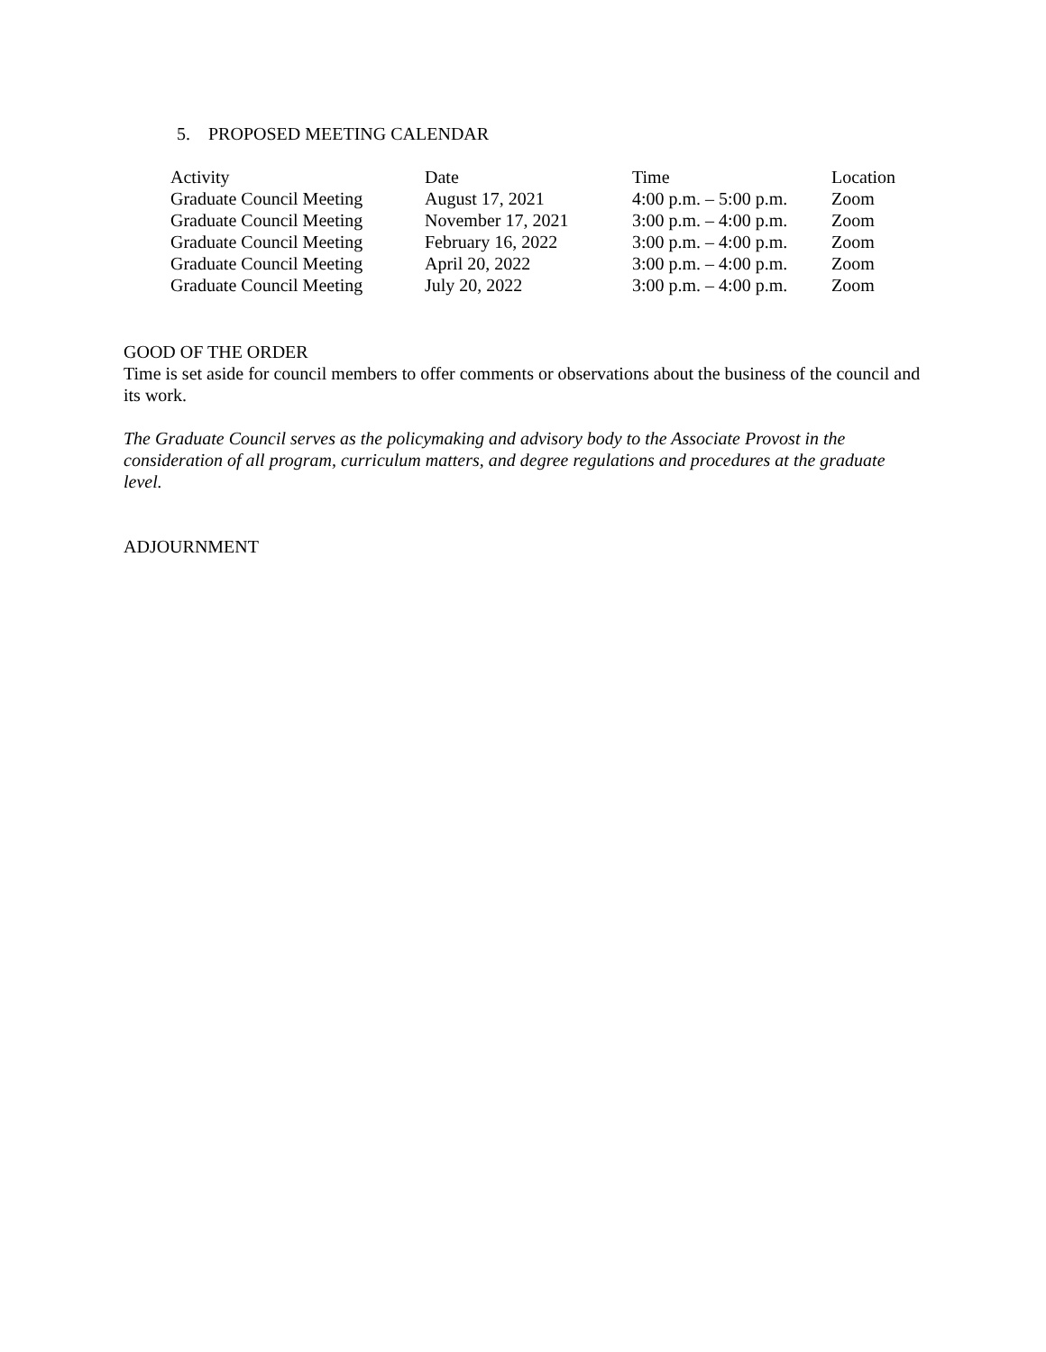5. PROPOSED MEETING CALENDAR
| Activity | Date | Time | Location |
| --- | --- | --- | --- |
| Graduate Council Meeting | August 17, 2021 | 4:00 p.m. – 5:00 p.m. | Zoom |
| Graduate Council Meeting | November 17, 2021 | 3:00 p.m. – 4:00 p.m. | Zoom |
| Graduate Council Meeting | February 16, 2022 | 3:00 p.m. – 4:00 p.m. | Zoom |
| Graduate Council Meeting | April 20, 2022 | 3:00 p.m. – 4:00 p.m. | Zoom |
| Graduate Council Meeting | July 20, 2022 | 3:00 p.m. – 4:00 p.m. | Zoom |
GOOD OF THE ORDER
Time is set aside for council members to offer comments or observations about the business of the council and its work.
The Graduate Council serves as the policymaking and advisory body to the Associate Provost in the consideration of all program, curriculum matters, and degree regulations and procedures at the graduate level.
ADJOURNMENT